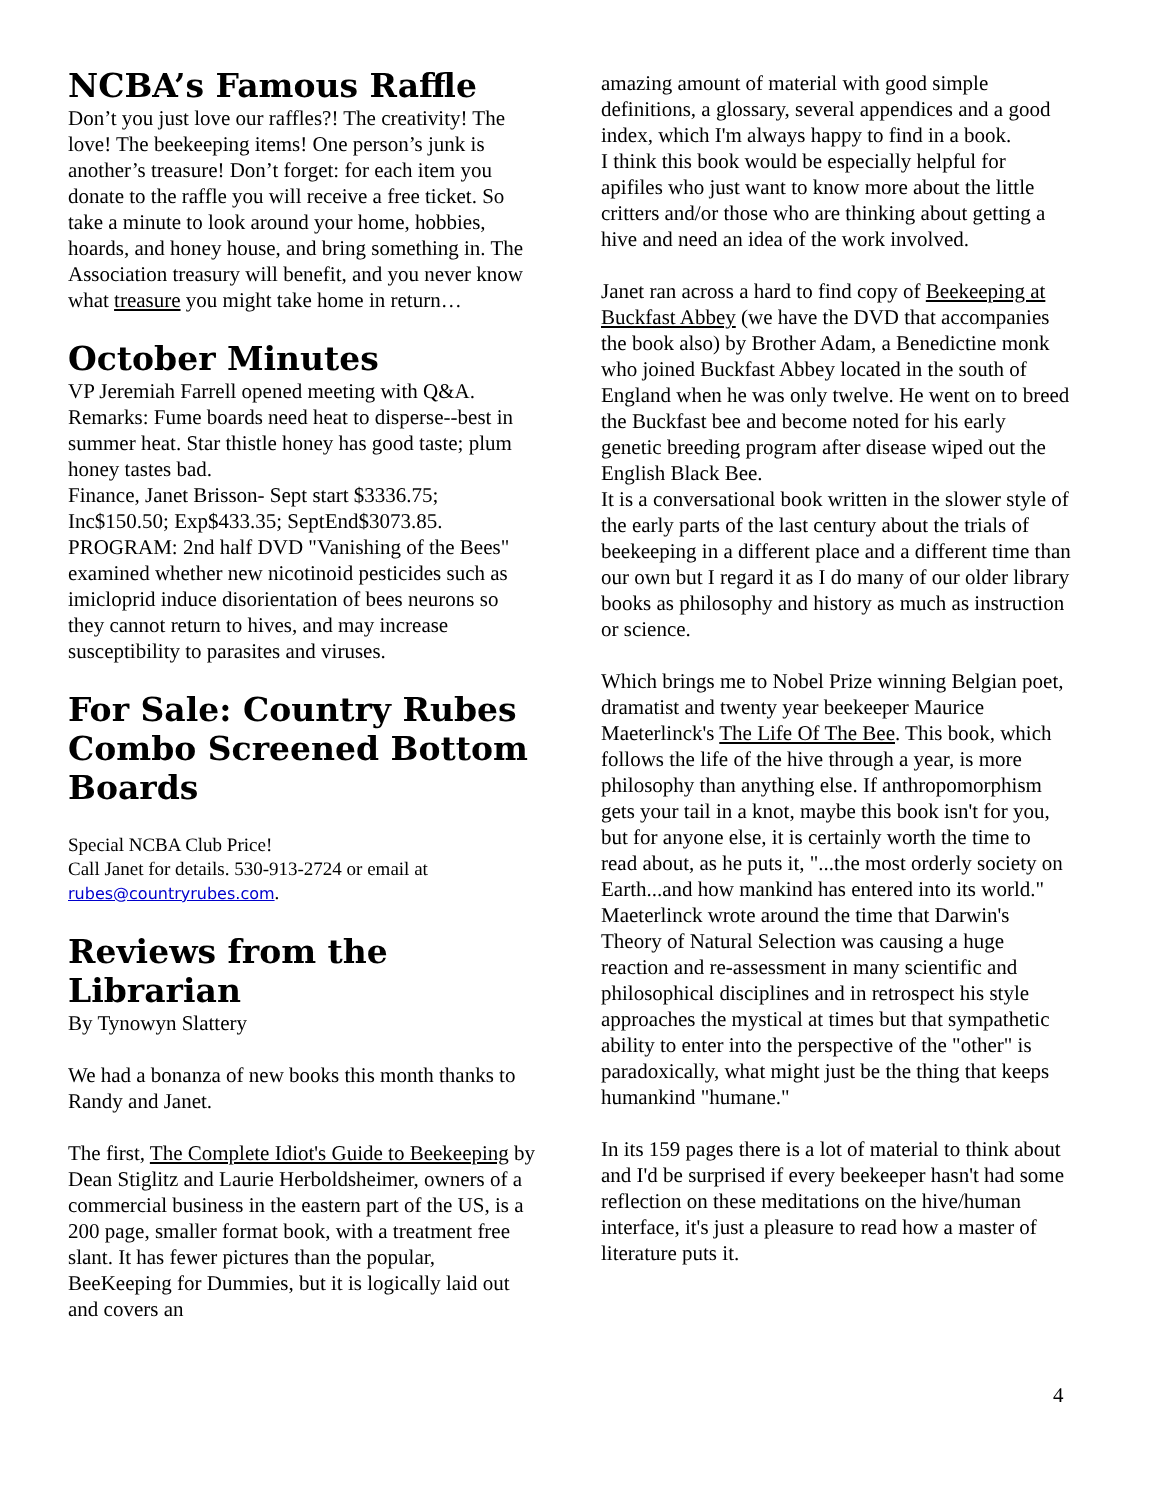NCBA’s Famous Raffle
Don’t you just love our raffles?! The creativity! The love! The beekeeping items! One person’s junk is another’s treasure! Don’t forget: for each item you donate to the raffle you will receive a free ticket. So take a minute to look around your home, hobbies, hoards, and honey house, and bring something in. The Association treasury will benefit, and you never know what treasure you might take home in return…
October Minutes
VP Jeremiah Farrell opened meeting with Q&A. Remarks: Fume boards need heat to disperse--best in summer heat. Star thistle honey has good taste; plum honey tastes bad.
Finance, Janet Brisson- Sept start $3336.75; Inc$150.50; Exp$433.35; SeptEnd$3073.85.
PROGRAM: 2nd half DVD "Vanishing of the Bees" examined whether new nicotinoid pesticides such as imicloprid induce disorientation of bees neurons so they cannot return to hives, and may increase susceptibility to parasites and viruses.
For Sale: Country Rubes Combo Screened Bottom Boards
Special NCBA Club Price!
Call Janet for details. 530-913-2724 or email at rubes@countryrubes.com.
Reviews from the Librarian
By Tynowyn Slattery
We had a bonanza of new books this month thanks to Randy and Janet.
The first, The Complete Idiot's Guide to Beekeeping by Dean Stiglitz and Laurie Herboldsheimer, owners of a commercial business in the eastern part of the US, is a 200 page, smaller format book, with a treatment free slant. It has fewer pictures than the popular, BeeKeeping for Dummies, but it is logically laid out and covers an
amazing amount of material with good simple definitions, a glossary, several appendices and a good index, which I'm always happy to find in a book.
I think this book would be especially helpful for apifiles who just want to know more about the little critters and/or those who are thinking about getting a hive and need an idea of the work involved.
Janet ran across a hard to find copy of Beekeeping at Buckfast Abbey (we have the DVD that accompanies the book also) by Brother Adam, a Benedictine monk who joined Buckfast Abbey located in the south of England when he was only twelve. He went on to breed the Buckfast bee and become noted for his early genetic breeding program after disease wiped out the English Black Bee.
It is a conversational book written in the slower style of the early parts of the last century about the trials of beekeeping in a different place and a different time than our own but I regard it as I do many of our older library books as philosophy and history as much as instruction or science.
Which brings me to Nobel Prize winning Belgian poet, dramatist and twenty year beekeeper Maurice Maeterlinck's The Life Of The Bee. This book, which follows the life of the hive through a year, is more philosophy than anything else. If anthropomorphism gets your tail in a knot, maybe this book isn't for you, but for anyone else, it is certainly worth the time to read about, as he puts it, "...the most orderly society on Earth...and how mankind has entered into its world."
Maeterlinck wrote around the time that Darwin's Theory of Natural Selection was causing a huge reaction and re-assessment in many scientific and philosophical disciplines and in retrospect his style approaches the mystical at times but that sympathetic ability to enter into the perspective of the "other" is paradoxically, what might just be the thing that keeps humankind "humane."
In its 159 pages there is a lot of material to think about and I'd be surprised if every beekeeper hasn't had some reflection on these meditations on the hive/human interface, it's just a pleasure to read how a master of literature puts it.
4